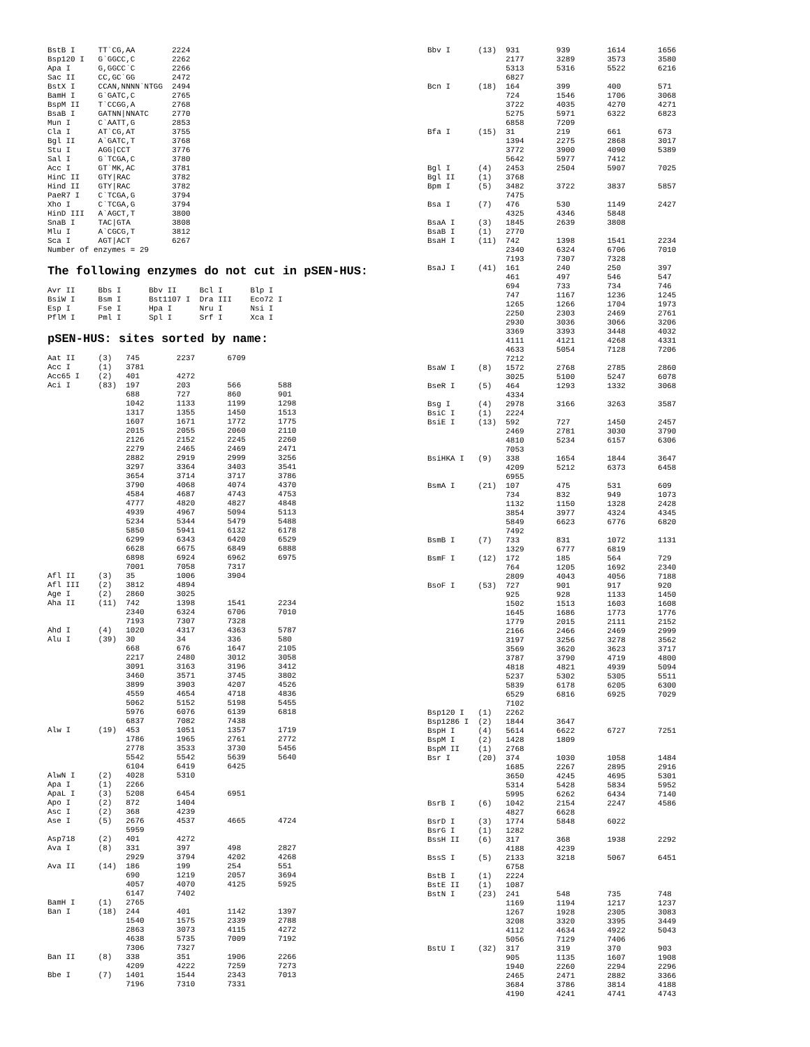BstB I     TT`CG,AA        2224
Bsp120 I   G`GGCC,C        2262
Apa I      G,GGCC`C        2266
Sac II     CC,GC`GG        2472
BstX I     CCAN,NNNN`NTGG  2494
BamH I     G`GATC,C        2765
BspM II    T`CCGG,A        2768
BsaB I     GATNN|NNATC     2770
Mun I      C`AATT,G        2853
Cla I      AT`CG,AT        3755
Bgl II     A`GATC,T        3768
Stu I      AGG|CCT         3776
Sal I      G`TCGA,C        3780
Acc I      GT`MK,AC        3781
HinC II    GTY|RAC         3782
Hind II    GTY|RAC         3782
PaeR7 I    C`TCGA,G        3794
Xho I      C`TCGA,G        3794
HinD III   A`AGCT,T        3800
SnaB I     TAC|GTA         3808
Mlu I      A`CGCG,T        3812
Sca I      AGT|ACT         6267
Number of enzymes = 29
The following enzymes do not cut in pSEN-HUS:
Avr II     Bbs I      Bbv II     Bcl I      Blp I
BsiW I     Bsm I      Bst1107 I  Dra III    Eco72 I
Esp I      Fse I      Hpa I      Nru I      Nsi I
PflM I     Pml I      Spl I      Srf I      Xca I
pSEN-HUS: sites sorted by name:
Aat II     (3)   745        2237       6709
Acc I      (1)   3781
Acc65 I    (2)   401        4272
Aci I      (83)  197        203        566        588
                 688        727        860        901
                 1042       1133       1199       1298
                 1317       1355       1450       1513
                 1607       1671       1772       1775
                 2015       2055       2060       2110
                 2126       2152       2245       2260
                 2279       2465       2469       2471
                 2882       2919       2999       3256
                 3297       3364       3403       3541
                 3654       3714       3717       3786
                 3790       4068       4074       4370
                 4584       4687       4743       4753
                 4777       4820       4827       4848
                 4939       4967       5094       5113
                 5234       5344       5479       5488
                 5850       5941       6132       6178
                 6299       6343       6420       6529
                 6628       6675       6849       6888
                 6898       6924       6962       6975
                 7001       7058       7317
Afl II     (3)   35         1006       3904
Afl III    (2)   3812       4894
Age I      (2)   2860       3025
Aha II     (11)  742        1398       1541       2234
                 2340       6324       6706       7010
                 7193       7307       7328
Ahd I      (4)   1020       4317       4363       5787
Alu I      (39)  30         34         336        580
                 668        676        1647       2105
                 2217       2480       3012       3058
                 3091       3163       3196       3412
                 3460       3571       3745       3802
                 3899       3903       4207       4526
                 4559       4654       4718       4836
                 5062       5152       5198       5455
                 5976       6076       6139       6818
                 6837       7082       7438
Alw I      (19)  453        1051       1357       1719
                 1786       1965       2761       2772
                 2778       3533       3730       5456
                 5542       5542       5639       5640
                 6104       6419       6425
AlwN I     (2)   4028       5310
Apa I      (1)   2266
ApaL I     (3)   5208       6454       6951
Apo I      (2)   872        1404
Asc I      (2)   368        4239
Ase I      (5)   2676       4537       4665       4724
                 5959
Asp718     (2)   401        4272
Ava I      (8)   331        397        498        2827
                 2929       3794       4202       4268
Ava II     (14)  186        199        254        551
                 690        1219       2057       3694
                 4057       4070       4125       5925
                 6147       7402
BamH I     (1)   2765
Ban I      (18)  244        401        1142       1397
                 1540       1575       2339       2788
                 2863       3073       4115       4272
                 4638       5735       7009       7192
                 7306       7327
Ban II     (8)   338        351        1906       2266
                 4209       4222       7259       7273
Bbe I      (7)   1401       1544       2343       7013
                 7196       7310       7331
Bbv I      (13)  931        939        1614       1656
                 2177       3289       3573       3580
                 5313       5316       5522       6216
                 6827
Bcn I      (18)  164        399        400        571
                 724        1546       1706       3068
                 3722       4035       4270       4271
                 5275       5971       6322       6823
                 6858       7209
Bfa I      (15)  31         219        661        673
                 1394       2275       2868       3017
                 3772       3900       4090       5389
                 5642       5977       7412
Bgl I      (4)   2453       2504       5907       7025
Bgl II     (1)   3768
Bpm I      (5)   3482       3722       3837       5857
                 7475
Bsa I      (7)   476        530        1149       2427
                 4325       4346       5848
BsaA I     (3)   1845       2639       3808
BsaB I     (1)   2770
BsaH I     (11)  742        1398       1541       2234
                 2340       6324       6706       7010
                 7193       7307       7328
BsaJ I     (41)  161        240        250        397
                 461        497        546        547
                 694        733        734        746
                 747        1167       1236       1245
                 1265       1266       1704       1973
                 2250       2303       2469       2761
                 2930       3036       3066       3206
                 3369       3393       3448       4032
                 4111       4121       4268       4331
                 4633       5054       7128       7206
                 7212
BsaW I     (8)   1572       2768       2785       2860
                 3025       5100       5247       6078
BseR I     (5)   464        1293       1332       3068
                 4334
Bsg I      (4)   2978       3166       3263       3587
BsiC I     (1)   2224
BsiE I     (13)  592        727        1450       2457
                 2469       2781       3030       3790
                 4810       5234       6157       6306
                 7053
BsiHKA I   (9)   338        1654       1844       3647
                 4209       5212       6373       6458
                 6955
BsmA I     (21)  107        475        531        609
                 734        832        949        1073
                 1132       1150       1328       2428
                 3854       3977       4324       4345
                 5849       6623       6776       6820
                 7492
BsmB I     (7)   733        831        1072       1131
                 1329       6777       6819
BsmF I     (12)  172        185        564        729
                 764        1205       1692       2340
                 2809       4043       4056       7188
BsoF I     (53)  727        901        917        920
                 925        928        1133       1450
                 1502       1513       1603       1608
                 1645       1686       1773       1776
                 1779       2015       2111       2152
                 2166       2466       2469       2999
                 3197       3256       3278       3562
                 3569       3620       3623       3717
                 3787       3790       4719       4800
                 4818       4821       4939       5094
                 5237       5302       5305       5511
                 5839       6178       6205       6300
                 6529       6816       6925       7029
                 7102
Bsp120 I   (1)   2262
Bsp1286 I  (2)   1844       3647
BspH I     (4)   5614       6622       6727       7251
BspM I     (2)   1428       1809
BspM II    (1)   2768
Bsr I      (20)  374        1030       1058       1484
                 1685       2267       2895       2916
                 3650       4245       4695       5301
                 5314       5428       5834       5952
                 5995       6262       6434       7140
BsrB I     (6)   1042       2154       2247       4586
                 4827       6628
BsrD I     (3)   1774       5848       6022
BsrG I     (1)   1282
BssH II    (6)   317        368        1938       2292
                 4188       4239
BssS I     (5)   2133       3218       5067       6451
                 6758
BstB I     (1)   2224
BstE II    (1)   1087
BstN I     (23)  241        548        735        748
                 1169       1194       1217       1237
                 1267       1928       2305       3083
                 3208       3320       3395       3449
                 4112       4634       4922       5043
                 5056       7129       7406
BstU I     (32)  317        319        370        903
                 905        1135       1607       1908
                 1940       2260       2294       2296
                 2465       2471       2882       3366
                 3684       3786       3814       4188
                 4190       4241       4741       4743